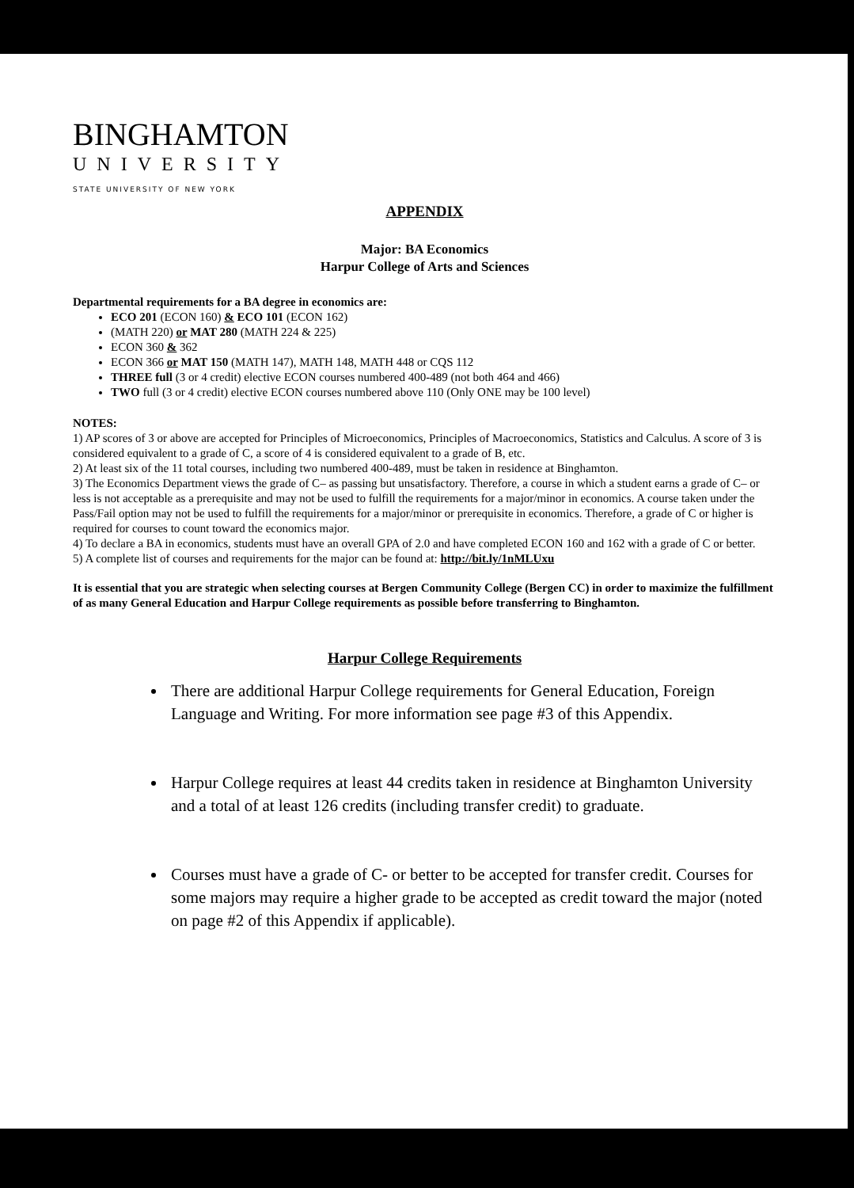BINGHAMTON
UNIVERSITY
STATE UNIVERSITY OF NEW YORK
APPENDIX
Major: BA Economics
Harpur College of Arts and Sciences
Departmental requirements for a BA degree in economics are:
ECO 201 (ECON 160) & ECO 101 (ECON 162)
(MATH 220) or MAT 280 (MATH 224 & 225)
ECON 360 & 362
ECON 366 or MAT 150 (MATH 147), MATH 148, MATH 448 or CQS 112
THREE full (3 or 4 credit) elective ECON courses numbered 400-489 (not both 464 and 466)
TWO full (3 or 4 credit) elective ECON courses numbered above 110 (Only ONE may be 100 level)
NOTES:
1) AP scores of 3 or above are accepted for Principles of Microeconomics, Principles of Macroeconomics, Statistics and Calculus. A score of 3 is considered equivalent to a grade of C, a score of 4 is considered equivalent to a grade of B, etc.
2) At least six of the 11 total courses, including two numbered 400-489, must be taken in residence at Binghamton.
3) The Economics Department views the grade of C– as passing but unsatisfactory. Therefore, a course in which a student earns a grade of C– or less is not acceptable as a prerequisite and may not be used to fulfill the requirements for a major/minor in economics. A course taken under the Pass/Fail option may not be used to fulfill the requirements for a major/minor or prerequisite in economics. Therefore, a grade of C or higher is required for courses to count toward the economics major.
4) To declare a BA in economics, students must have an overall GPA of 2.0 and have completed ECON 160 and 162 with a grade of C or better.
5) A complete list of courses and requirements for the major can be found at: http://bit.ly/1nMLUxu
It is essential that you are strategic when selecting courses at Bergen Community College (Bergen CC) in order to maximize the fulfillment of as many General Education and Harpur College requirements as possible before transferring to Binghamton.
Harpur College Requirements
There are additional Harpur College requirements for General Education, Foreign Language and Writing. For more information see page #3 of this Appendix.
Harpur College requires at least 44 credits taken in residence at Binghamton University and a total of at least 126 credits (including transfer credit) to graduate.
Courses must have a grade of C- or better to be accepted for transfer credit. Courses for some majors may require a higher grade to be accepted as credit toward the major (noted on page #2 of this Appendix if applicable).